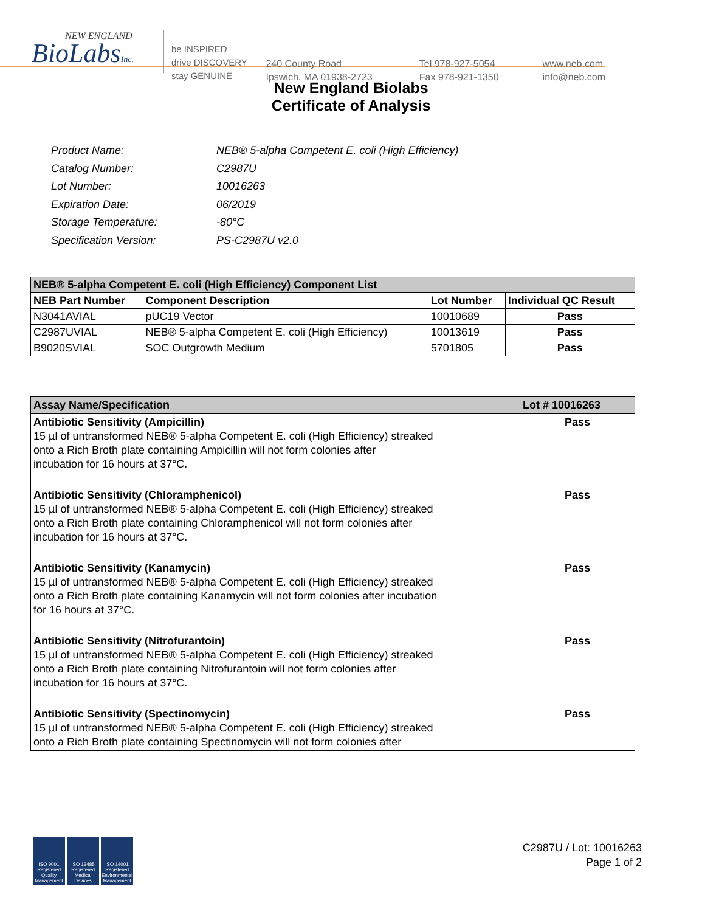NEW ENGLAND
BioLabsInc.
be INSPIRED
drive DISCOVERY
stay GENUINE
240 County Road
Ipswich, MA 01938-2723
Tel 978-927-5054
Fax 978-921-1350
www.neb.com
info@neb.com
New England Biolabs
Certificate of Analysis
| Product Name: | NEB® 5-alpha Competent E. coli (High Efficiency) |
| Catalog Number: | C2987U |
| Lot Number: | 10016263 |
| Expiration Date: | 06/2019 |
| Storage Temperature: | -80°C |
| Specification Version: | PS-C2987U v2.0 |
| NEB® 5-alpha Competent E. coli (High Efficiency) Component List | | | |
| --- | --- | --- | --- |
| NEB Part Number | Component Description | Lot Number | Individual QC Result |
| N3041AVIAL | pUC19 Vector | 10010689 | Pass |
| C2987UVIAL | NEB® 5-alpha Competent E. coli (High Efficiency) | 10013619 | Pass |
| B9020SVIAL | SOC Outgrowth Medium | 5701805 | Pass |
| Assay Name/Specification | Lot # 10016263 |
| --- | --- |
| Antibiotic Sensitivity (Ampicillin) 15 µl of untransformed NEB® 5-alpha Competent E. coli (High Efficiency) streaked onto a Rich Broth plate containing Ampicillin will not form colonies after incubation for 16 hours at 37°C. | Pass |
| Antibiotic Sensitivity (Chloramphenicol) 15 µl of untransformed NEB® 5-alpha Competent E. coli (High Efficiency) streaked onto a Rich Broth plate containing Chloramphenicol will not form colonies after incubation for 16 hours at 37°C. | Pass |
| Antibiotic Sensitivity (Kanamycin) 15 µl of untransformed NEB® 5-alpha Competent E. coli (High Efficiency) streaked onto a Rich Broth plate containing Kanamycin will not form colonies after incubation for 16 hours at 37°C. | Pass |
| Antibiotic Sensitivity (Nitrofurantoin) 15 µl of untransformed NEB® 5-alpha Competent E. coli (High Efficiency) streaked onto a Rich Broth plate containing Nitrofurantoin will not form colonies after incubation for 16 hours at 37°C. | Pass |
| Antibiotic Sensitivity (Spectinomycin) 15 µl of untransformed NEB® 5-alpha Competent E. coli (High Efficiency) streaked onto a Rich Broth plate containing Spectinomycin will not form colonies after | Pass |
ISO 9001 Registered Quality Management
ISO 13485 Registered Medical Devices
ISO 14001 Registered Environmental Management
C2987U / Lot: 10016263
Page 1 of 2